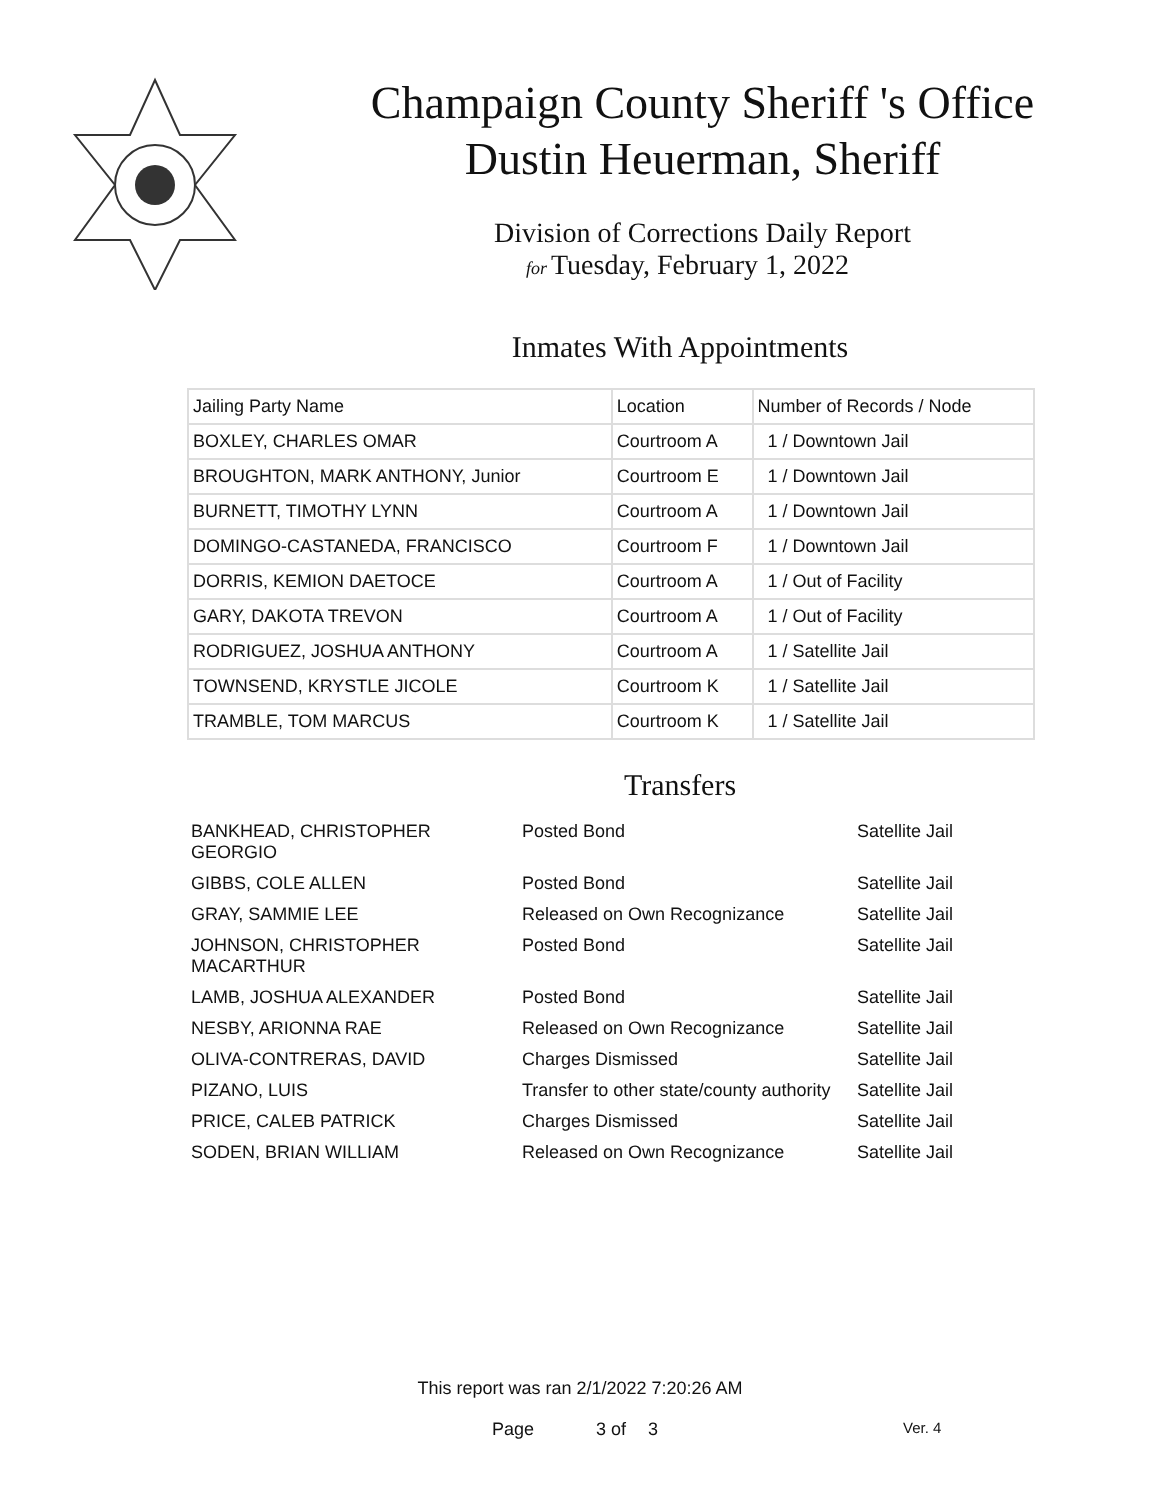Champaign County Sheriff 's Office
Dustin Heuerman, Sheriff
Division of Corrections Daily Report
for Tuesday, February 1, 2022
Inmates With Appointments
| Jailing Party Name | Location | Number of Records / Node |
| --- | --- | --- |
| BOXLEY, CHARLES OMAR | Courtroom A | 1 / Downtown Jail |
| BROUGHTON, MARK ANTHONY, Junior | Courtroom E | 1 / Downtown Jail |
| BURNETT, TIMOTHY LYNN | Courtroom A | 1 / Downtown Jail |
| DOMINGO-CASTANEDA, FRANCISCO | Courtroom F | 1 / Downtown Jail |
| DORRIS, KEMION DAETOCE | Courtroom A | 1 / Out of Facility |
| GARY, DAKOTA TREVON | Courtroom A | 1 / Out of Facility |
| RODRIGUEZ, JOSHUA ANTHONY | Courtroom A | 1 / Satellite Jail |
| TOWNSEND, KRYSTLE JICOLE | Courtroom K | 1 / Satellite Jail |
| TRAMBLE, TOM MARCUS | Courtroom K | 1 / Satellite Jail |
Transfers
| BANKHEAD, CHRISTOPHER GEORGIO | Posted Bond | Satellite Jail |
| GIBBS, COLE ALLEN | Posted Bond | Satellite Jail |
| GRAY, SAMMIE LEE | Released on Own Recognizance | Satellite Jail |
| JOHNSON, CHRISTOPHER MACARTHUR | Posted Bond | Satellite Jail |
| LAMB, JOSHUA ALEXANDER | Posted Bond | Satellite Jail |
| NESBY, ARIONNA RAE | Released on Own Recognizance | Satellite Jail |
| OLIVA-CONTRERAS, DAVID | Charges Dismissed | Satellite Jail |
| PIZANO, LUIS | Transfer to other state/county authority | Satellite Jail |
| PRICE, CALEB PATRICK | Charges Dismissed | Satellite Jail |
| SODEN, BRIAN WILLIAM | Released on Own Recognizance | Satellite Jail |
This report was ran 2/1/2022 7:20:26 AM
Page 3 of 3 Ver. 4